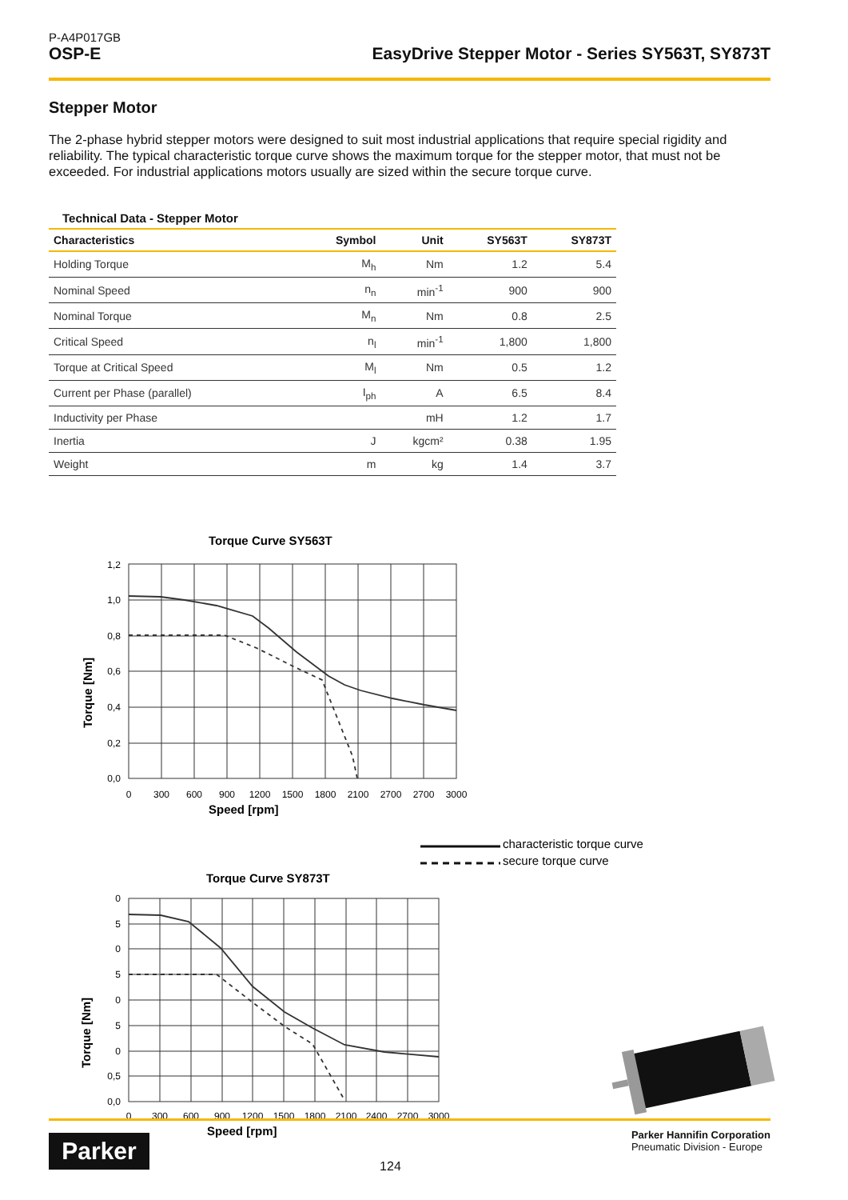P-A4P017GB
OSP-E
EasyDrive Stepper Motor - Series SY563T, SY873T
Stepper Motor
The 2-phase hybrid stepper motors were designed to suit most industrial applications that require special rigidity and reliability. The typical characteristic torque curve shows the maximum torque for the stepper motor, that must not be exceeded. For industrial applications motors usually are sized within the secure torque curve.
Technical Data - Stepper Motor
| Characteristics | Symbol | Unit | SY563T | SY873T |
| --- | --- | --- | --- | --- |
| Holding Torque | M<sub>h</sub> | Nm | 1.2 | 5.4 |
| Nominal Speed | n<sub>n</sub> | min<sup>-1</sup> | 900 | 900 |
| Nominal Torque | M<sub>n</sub> | Nm | 0.8 | 2.5 |
| Critical Speed | n<sub>l</sub> | min<sup>-1</sup> | 1,800 | 1,800 |
| Torque at Critical Speed | M<sub>l</sub> | Nm | 0.5 | 1.2 |
| Current per Phase (parallel) | I<sub>ph</sub> | A | 6.5 | 8.4 |
| Inductivity per Phase | | mH | 1.2 | 1.7 |
| Inertia | J | kgcm² | 0.38 | 1.95 |
| Weight | m | kg | 1.4 | 3.7 |
Torque Curve SY563T
1,2
1,0
0,8
0,6
0,4
0,2
0,0
0
300
600
900
1200
1500
1800
2100
2700
2700
3000
Speed [rpm]
Torque [Nm]
characteristic torque curve
secure torque curve
Torque Curve SY873T
0
5
0
5
0
5
0
0,5
0,0
0
300
600
900
1200
1500
1800
2100
2400
2700
3000
Speed [rpm]
Torque [Nm]
Parker
124
Parker Hannifin Corporation
Pneumatic Division - Europe